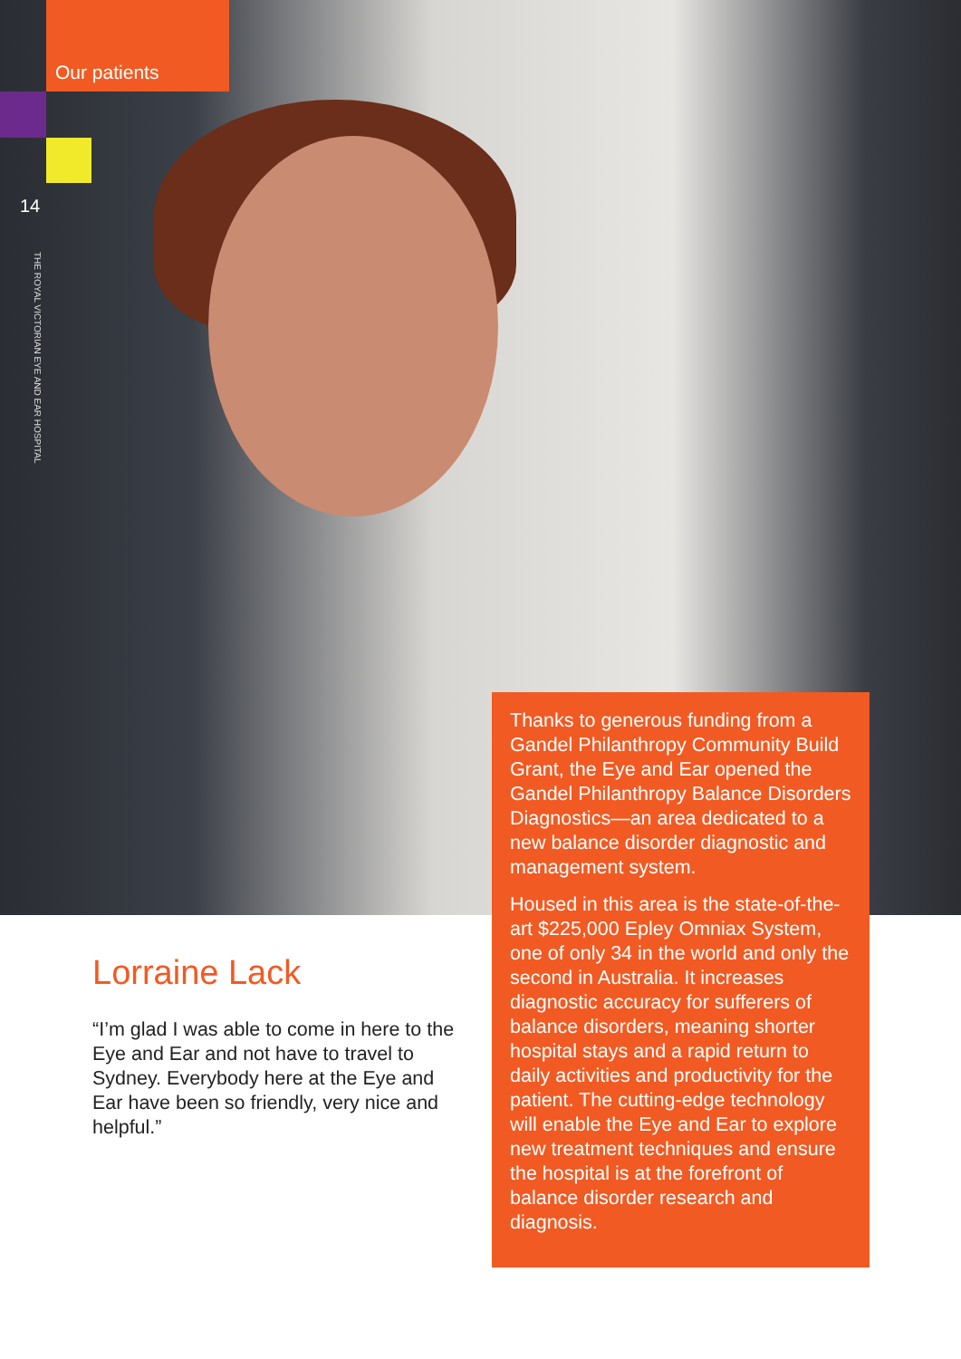Our patients
14
THE ROYAL VICTORIAN EYE AND EAR HOSPITAL
Thanks to generous funding from a Gandel Philanthropy Community Build Grant, the Eye and Ear opened the Gandel Philanthropy Balance Disorders Diagnostics—an area dedicated to a new balance disorder diagnostic and management system.
Housed in this area is the state-of-the-art $225,000 Epley Omniax System, one of only 34 in the world and only the second in Australia. It increases diagnostic accuracy for sufferers of balance disorders, meaning shorter hospital stays and a rapid return to daily activities and productivity for the patient. The cutting-edge technology will enable the Eye and Ear to explore new treatment techniques and ensure the hospital is at the forefront of balance disorder research and diagnosis.
Lorraine Lack
“I’m glad I was able to come in here to the Eye and Ear and not have to travel to Sydney. Everybody here at the Eye and Ear have been so friendly, very nice and helpful.”